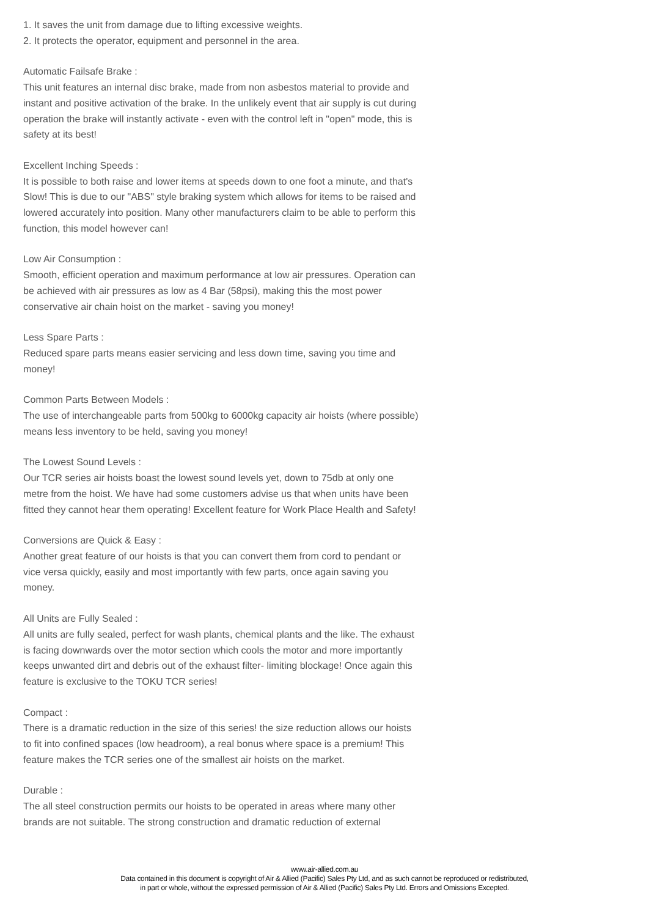1. It saves the unit from damage due to lifting excessive weights.
2. It protects the operator, equipment and personnel in the area.
Automatic Failsafe Brake :
This unit features an internal disc brake, made from non asbestos material to provide and instant and positive activation of the brake. In the unlikely event that air supply is cut during operation the brake will instantly activate - even with the control left in "open" mode, this is safety at its best!
Excellent Inching Speeds :
It is possible to both raise and lower items at speeds down to one foot a minute, and that's Slow! This is due to our "ABS" style braking system which allows for items to be raised and lowered accurately into position. Many other manufacturers claim to be able to perform this function, this model however can!
Low Air Consumption :
Smooth, efficient operation and maximum performance at low air pressures. Operation can be achieved with air pressures as low as 4 Bar (58psi), making this the most power conservative air chain hoist on the market - saving you money!
Less Spare Parts :
Reduced spare parts means easier servicing and less down time, saving you time and money!
Common Parts Between Models :
The use of interchangeable parts from 500kg to 6000kg capacity air hoists (where possible) means less inventory to be held, saving you money!
The Lowest Sound Levels :
Our TCR series air hoists boast the lowest sound levels yet, down to 75db at only one metre from the hoist. We have had some customers advise us that when units have been fitted they cannot hear them operating! Excellent feature for Work Place Health and Safety!
Conversions are Quick & Easy :
Another great feature of our hoists is that you can convert them from cord to pendant or vice versa quickly, easily and most importantly with few parts, once again saving you money.
All Units are Fully Sealed :
All units are fully sealed, perfect for wash plants, chemical plants and the like. The exhaust is facing downwards over the motor section which cools the motor and more importantly keeps unwanted dirt and debris out of the exhaust filter- limiting blockage! Once again this feature is exclusive to the TOKU TCR series!
Compact :
There is a dramatic reduction in the size of this series! the size reduction allows our hoists to fit into confined spaces (low headroom), a real bonus where space is a premium! This feature makes the TCR series one of the smallest air hoists on the market.
Durable :
The all steel construction permits our hoists to be operated in areas where many other brands are not suitable. The strong construction and dramatic reduction of external
www.air-allied.com.au
Data contained in this document is copyright of Air & Allied (Pacific) Sales Pty Ltd, and as such cannot be reproduced or redistributed,
in part or whole, without the expressed permission of Air & Allied (Pacific) Sales Pty Ltd. Errors and Omissions Excepted.